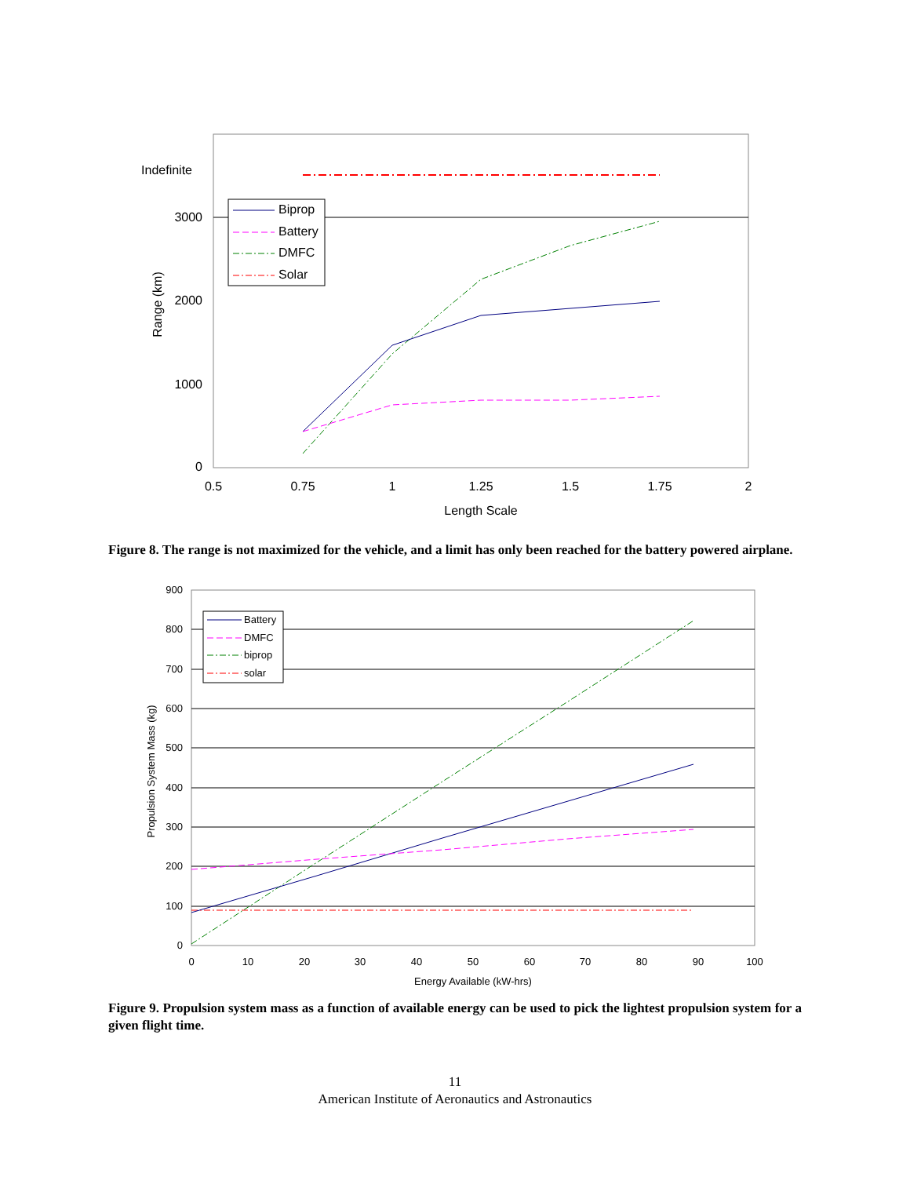Indefinite
3000
2000
1000
0
0.5
0.75
1
1.25
1.5
1.75
2
Length Scale
Range (km)
Biprop
Battery
DMFC
Solar
Figure 8. The range is not maximized for the vehicle, and a limit has only been reached for the battery powered airplane.
900
800
700
600
500
400
300
200
100
0
0
10
20
30
40
50
60
70
80
90
100
Energy Available (kW-hrs)
Propulsion System Mass (kg)
Battery
DMFC
biprop
solar
Figure 9. Propulsion system mass as a function of available energy can be used to pick the lightest propulsion system for a given flight time.
11
American Institute of Aeronautics and Astronautics